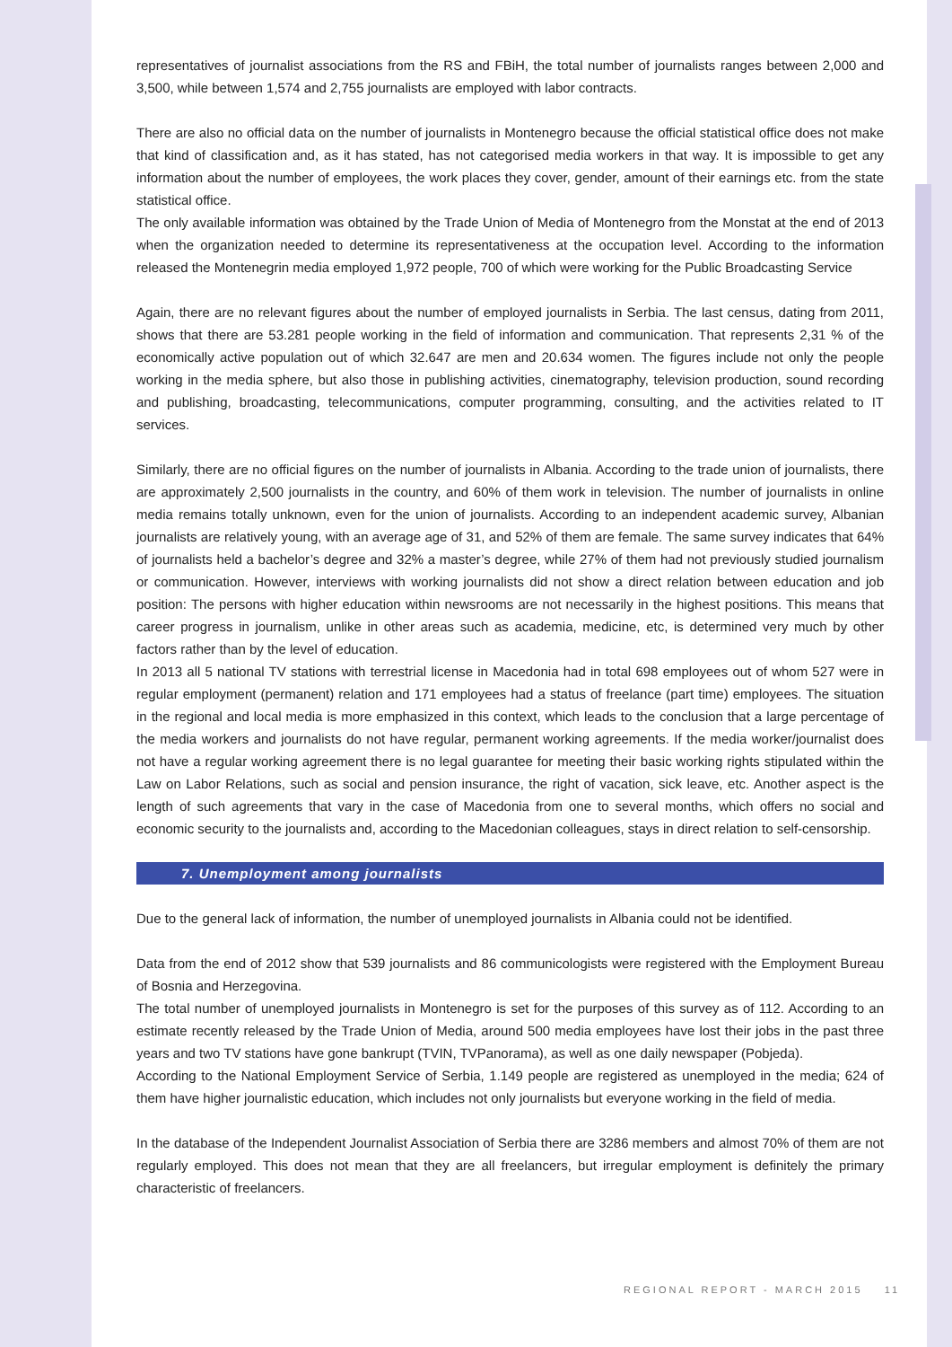representatives of journalist associations from the RS and FBiH, the total number of journalists ranges between 2,000 and 3,500, while between 1,574 and 2,755 journalists are employed with labor contracts.
There are also no official data on the number of journalists in Montenegro because the official statistical office does not make that kind of classification and, as it has stated, has not categorised media workers in that way. It is impossible to get any information about the number of employees, the work places they cover, gender, amount of their earnings etc. from the state statistical office.
The only available information was obtained by the Trade Union of Media of Montenegro from the Monstat at the end of 2013 when the organization needed to determine its representativeness at the occupation level. According to the information released the Montenegrin media employed 1,972 people, 700 of which were working for the Public Broadcasting Service
Again, there are no relevant figures about the number of employed journalists in Serbia. The last census, dating from 2011, shows that there are 53.281 people working in the field of information and communication. That represents 2,31 % of the economically active population out of which 32.647 are men and 20.634 women. The figures include not only the people working in the media sphere, but also those in publishing activities, cinematography, television production, sound recording and publishing, broadcasting, telecommunications, computer programming, consulting, and the activities related to IT services.
Similarly, there are no official figures on the number of journalists in Albania. According to the trade union of journalists, there are approximately 2,500 journalists in the country, and 60% of them work in television. The number of journalists in online media remains totally unknown, even for the union of journalists. According to an independent academic survey, Albanian journalists are relatively young, with an average age of 31, and 52% of them are female. The same survey indicates that 64% of journalists held a bachelor’s degree and 32% a master’s degree, while 27% of them had not previously studied journalism or communication. However, interviews with working journalists did not show a direct relation between education and job position: The persons with higher education within newsrooms are not necessarily in the highest positions. This means that career progress in journalism, unlike in other areas such as academia, medicine, etc, is determined very much by other factors rather than by the level of education.
In 2013 all 5 national TV stations with terrestrial license in Macedonia had in total 698 employees out of whom 527 were in regular employment (permanent) relation and 171 employees had a status of freelance (part time) employees. The situation in the regional and local media is more emphasized in this context, which leads to the conclusion that a large percentage of the media workers and journalists do not have regular, permanent working agreements. If the media worker/journalist does not have a regular working agreement there is no legal guarantee for meeting their basic working rights stipulated within the Law on Labor Relations, such as social and pension insurance, the right of vacation, sick leave, etc. Another aspect is the length of such agreements that vary in the case of Macedonia from one to several months, which offers no social and economic security to the journalists and, according to the Macedonian colleagues, stays in direct relation to self-censorship.
7. Unemployment among journalists
Due to the general lack of information, the number of unemployed journalists in Albania could not be identified.
Data from the end of 2012 show that 539 journalists and 86 communicologists were registered with the Employment Bureau of Bosnia and Herzegovina.
The total number of unemployed journalists in Montenegro is set for the purposes of this survey as of 112. According to an estimate recently released by the Trade Union of Media, around 500 media employees have lost their jobs in the past three years and two TV stations have gone bankrupt (TVIN, TVPanorama), as well as one daily newspaper (Pobjeda).
According to the National Employment Service of Serbia, 1.149 people are registered as unemployed in the media; 624 of them have higher journalistic education, which includes not only journalists but everyone working in the field of media.
In the database of the Independent Journalist Association of Serbia there are 3286 members and almost 70% of them are not regularly employed. This does not mean that they are all freelancers, but irregular employment is definitely the primary characteristic of freelancers.
REGIONAL REPORT - MARCH 2015 11